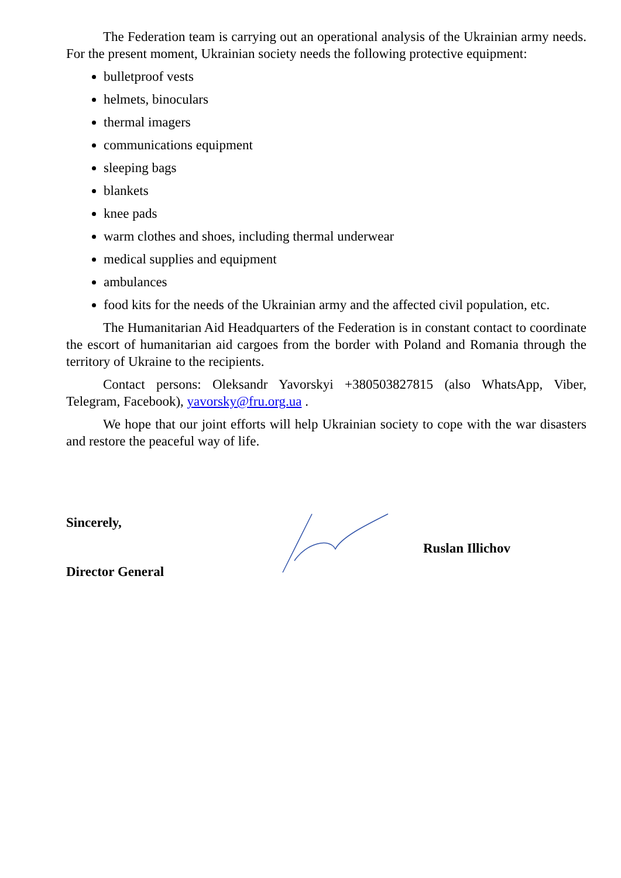The Federation team is carrying out an operational analysis of the Ukrainian army needs. For the present moment, Ukrainian society needs the following protective equipment:
bulletproof vests
helmets, binoculars
thermal imagers
communications equipment
sleeping bags
blankets
knee pads
warm clothes and shoes, including thermal underwear
medical supplies and equipment
ambulances
food kits for the needs of the Ukrainian army and the affected civil population, etc.
The Humanitarian Aid Headquarters of the Federation is in constant contact to coordinate the escort of humanitarian aid cargoes from the border with Poland and Romania through the territory of Ukraine to the recipients.
Contact persons: Oleksandr Yavorskyi +380503827815 (also WhatsApp, Viber, Telegram, Facebook), yavorsky@fru.org.ua .
We hope that our joint efforts will help Ukrainian society to cope with the war disasters and restore the peaceful way of life.
Sincerely,
Director General
Ruslan Illichov